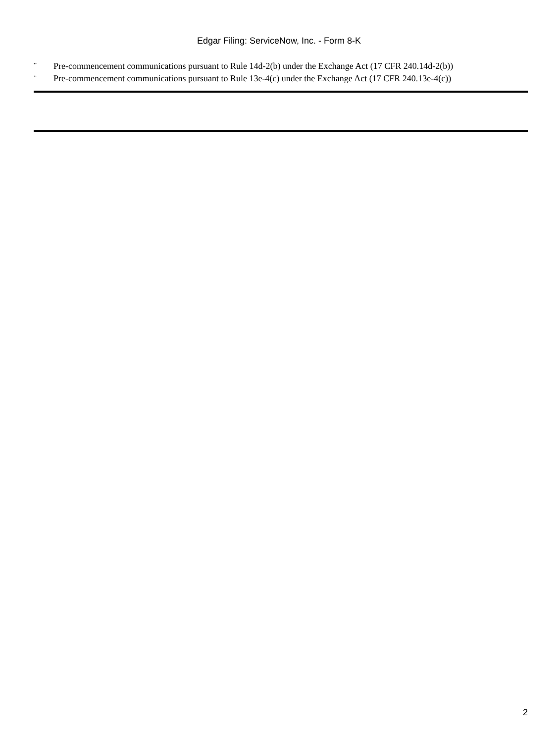Edgar Filing: ServiceNow, Inc. - Form 8-K
¨ Pre-commencement communications pursuant to Rule 14d-2(b) under the Exchange Act (17 CFR 240.14d-2(b))
¨ Pre-commencement communications pursuant to Rule 13e-4(c) under the Exchange Act (17 CFR 240.13e-4(c))
2